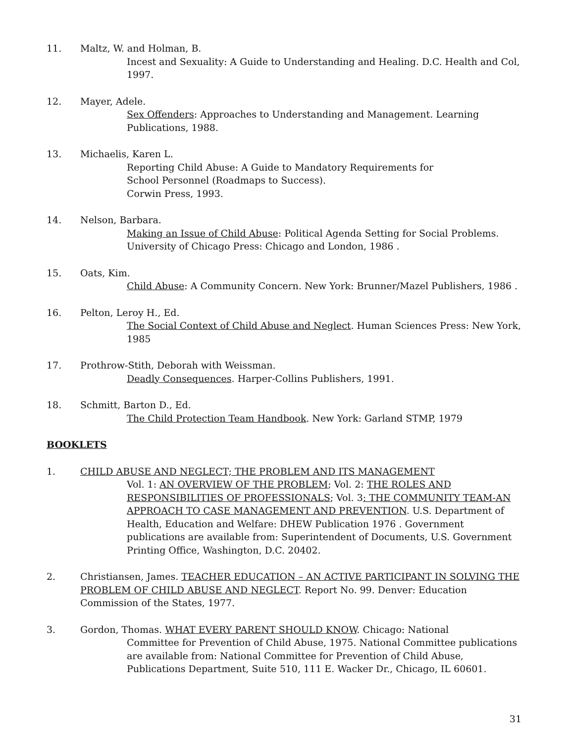11. Maltz, W. and Holman, B.
Incest and Sexuality: A Guide to Understanding and Healing. D.C. Health and Col, 1997.
12. Mayer, Adele.
Sex Offenders: Approaches to Understanding and Management. Learning Publications, 1988.
13. Michaelis, Karen L.
Reporting Child Abuse: A Guide to Mandatory Requirements for
School Personnel (Roadmaps to Success).
Corwin Press, 1993.
14. Nelson, Barbara.
Making an Issue of Child Abuse: Political Agenda Setting for Social Problems. University of Chicago Press: Chicago and London, 1986 .
15. Oats, Kim.
Child Abuse: A Community Concern. New York: Brunner/Mazel Publishers, 1986 .
16. Pelton, Leroy H., Ed.
The Social Context of Child Abuse and Neglect. Human Sciences Press: New York, 1985
17. Prothrow-Stith, Deborah with Weissman.
Deadly Consequences. Harper-Collins Publishers, 1991.
18. Schmitt, Barton D., Ed.
The Child Protection Team Handbook. New York: Garland STMP, 1979
BOOKLETS
1. CHILD ABUSE AND NEGLECT; THE PROBLEM AND ITS MANAGEMENT
Vol. 1: AN OVERVIEW OF THE PROBLEM; Vol. 2: THE ROLES AND RESPONSIBILITIES OF PROFESSIONALS; Vol. 3: THE COMMUNITY TEAM-AN APPROACH TO CASE MANAGEMENT AND PREVENTION. U.S. Department of Health, Education and Welfare: DHEW Publication 1976 . Government publications are available from: Superintendent of Documents, U.S. Government Printing Office, Washington, D.C. 20402.
2. Christiansen, James. TEACHER EDUCATION – AN ACTIVE PARTICIPANT IN SOLVING THE PROBLEM OF CHILD ABUSE AND NEGLECT. Report No. 99. Denver: Education Commission of the States, 1977.
3. Gordon, Thomas. WHAT EVERY PARENT SHOULD KNOW. Chicago: National
Committee for Prevention of Child Abuse, 1975. National Committee publications are available from: National Committee for Prevention of Child Abuse, Publications Department, Suite 510, 111 E. Wacker Dr., Chicago, IL 60601.
31